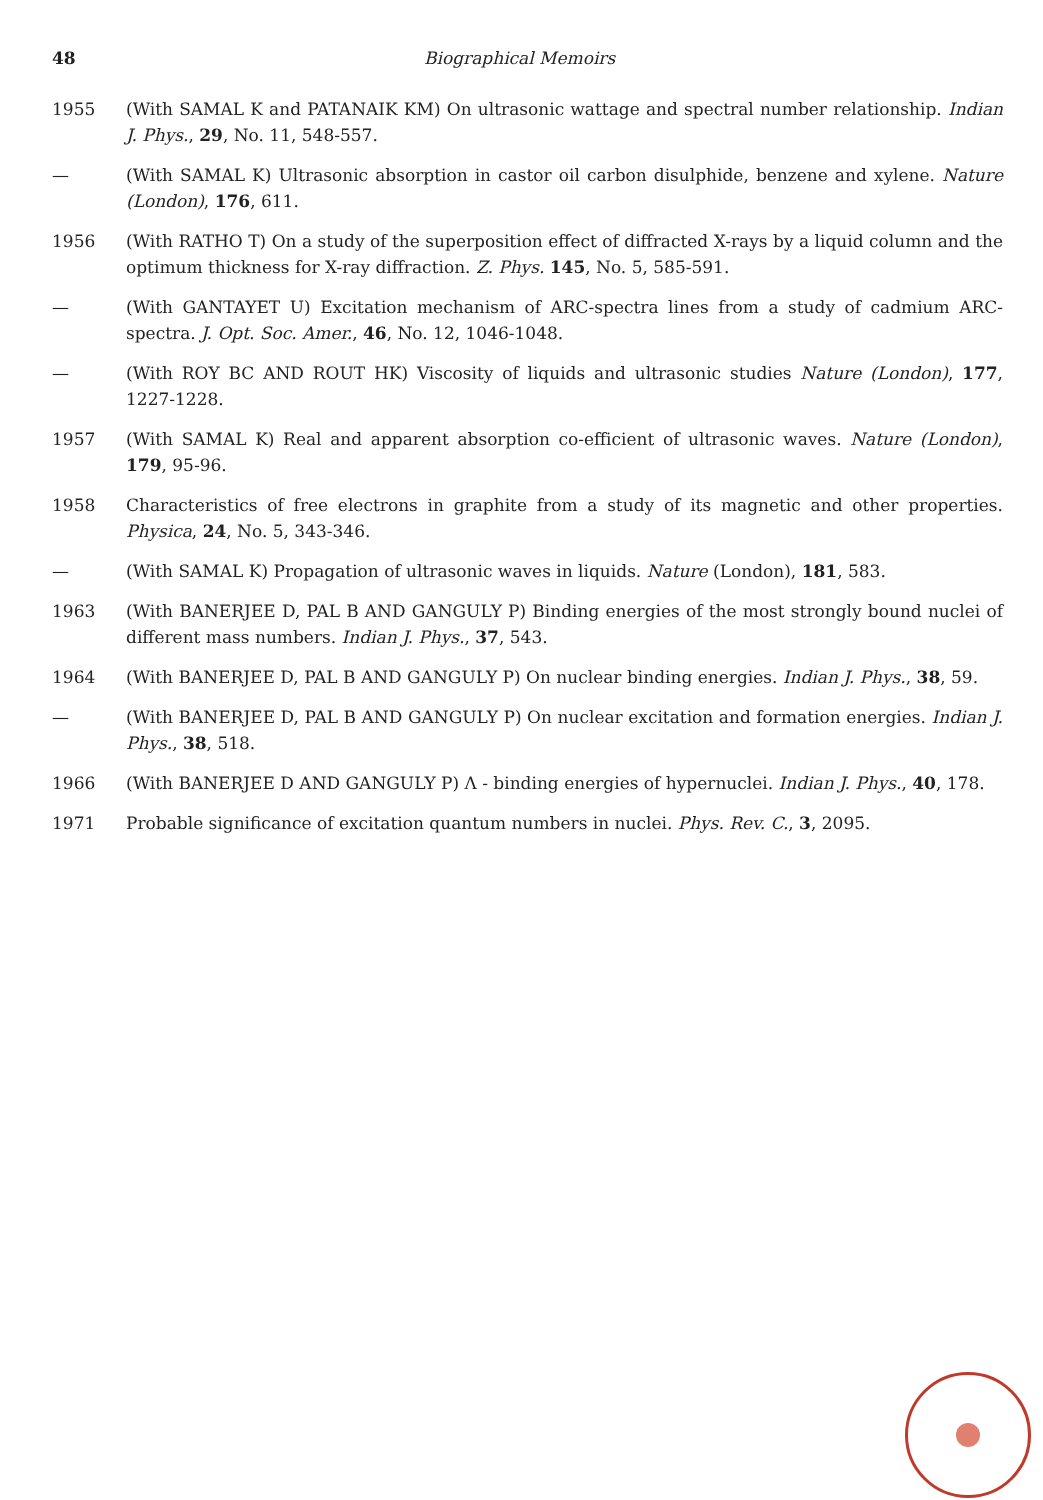48 Biographical Memoirs
1955 (With SAMAL K and PATANAIK KM) On ultrasonic wattage and spectral number relationship. Indian J. Phys., 29, No. 11, 548-557.
— (With SAMAL K) Ultrasonic absorption in castor oil carbon disulphide, benzene and xylene. Nature (London), 176, 611.
1956 (With RATHO T) On a study of the superposition effect of diffracted X-rays by a liquid column and the optimum thickness for X-ray diffraction. Z. Phys. 145, No. 5, 585-591.
— (With GANTAYET U) Excitation mechanism of ARC-spectra lines from a study of cadmium ARC-spectra. J. Opt. Soc. Amer., 46, No. 12, 1046-1048.
— (With ROY BC AND ROUT HK) Viscosity of liquids and ultrasonic studies Nature (London), 177, 1227-1228.
1957 (With SAMAL K) Real and apparent absorption co-efficient of ultrasonic waves. Nature (London), 179, 95-96.
1958 Characteristics of free electrons in graphite from a study of its magnetic and other properties. Physica, 24, No. 5, 343-346.
— (With SAMAL K) Propagation of ultrasonic waves in liquids. Nature (London), 181, 583.
1963 (With BANERJEE D, PAL B AND GANGULY P) Binding energies of the most strongly bound nuclei of different mass numbers. Indian J. Phys., 37, 543.
1964 (With BANERJEE D, PAL B AND GANGULY P) On nuclear binding energies. Indian J. Phys., 38, 59.
— (With BANERJEE D, PAL B AND GANGULY P) On nuclear excitation and formation energies. Indian J. Phys., 38, 518.
1966 (With BANERJEE D AND GANGULY P) Λ - binding energies of hypernuclei. Indian J. Phys., 40, 178.
1971 Probable significance of excitation quantum numbers in nuclei. Phys. Rev. C., 3, 2095.